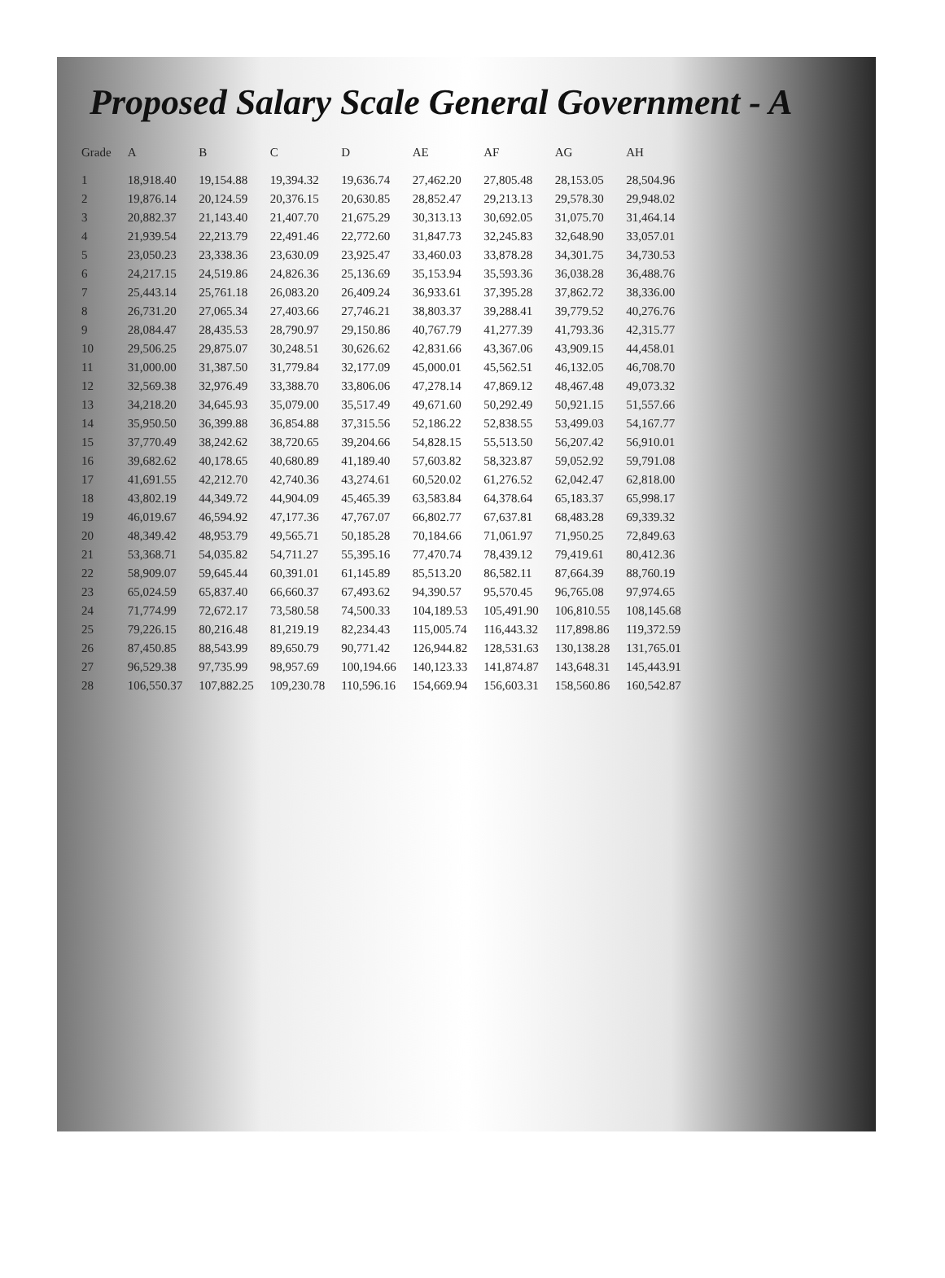Proposed Salary Scale General Government - A
| Grade | A | B | C | D | AE | AF | AG | AH |
| --- | --- | --- | --- | --- | --- | --- | --- | --- |
| 1 | 18,918.40 | 19,154.88 | 19,394.32 | 19,636.74 | 27,462.20 | 27,805.48 | 28,153.05 | 28,504.96 |
| 2 | 19,876.14 | 20,124.59 | 20,376.15 | 20,630.85 | 28,852.47 | 29,213.13 | 29,578.30 | 29,948.02 |
| 3 | 20,882.37 | 21,143.40 | 21,407.70 | 21,675.29 | 30,313.13 | 30,692.05 | 31,075.70 | 31,464.14 |
| 4 | 21,939.54 | 22,213.79 | 22,491.46 | 22,772.60 | 31,847.73 | 32,245.83 | 32,648.90 | 33,057.01 |
| 5 | 23,050.23 | 23,338.36 | 23,630.09 | 23,925.47 | 33,460.03 | 33,878.28 | 34,301.75 | 34,730.53 |
| 6 | 24,217.15 | 24,519.86 | 24,826.36 | 25,136.69 | 35,153.94 | 35,593.36 | 36,038.28 | 36,488.76 |
| 7 | 25,443.14 | 25,761.18 | 26,083.20 | 26,409.24 | 36,933.61 | 37,395.28 | 37,862.72 | 38,336.00 |
| 8 | 26,731.20 | 27,065.34 | 27,403.66 | 27,746.21 | 38,803.37 | 39,288.41 | 39,779.52 | 40,276.76 |
| 9 | 28,084.47 | 28,435.53 | 28,790.97 | 29,150.86 | 40,767.79 | 41,277.39 | 41,793.36 | 42,315.77 |
| 10 | 29,506.25 | 29,875.07 | 30,248.51 | 30,626.62 | 42,831.66 | 43,367.06 | 43,909.15 | 44,458.01 |
| 11 | 31,000.00 | 31,387.50 | 31,779.84 | 32,177.09 | 45,000.01 | 45,562.51 | 46,132.05 | 46,708.70 |
| 12 | 32,569.38 | 32,976.49 | 33,388.70 | 33,806.06 | 47,278.14 | 47,869.12 | 48,467.48 | 49,073.32 |
| 13 | 34,218.20 | 34,645.93 | 35,079.00 | 35,517.49 | 49,671.60 | 50,292.49 | 50,921.15 | 51,557.66 |
| 14 | 35,950.50 | 36,399.88 | 36,854.88 | 37,315.56 | 52,186.22 | 52,838.55 | 53,499.03 | 54,167.77 |
| 15 | 37,770.49 | 38,242.62 | 38,720.65 | 39,204.66 | 54,828.15 | 55,513.50 | 56,207.42 | 56,910.01 |
| 16 | 39,682.62 | 40,178.65 | 40,680.89 | 41,189.40 | 57,603.82 | 58,323.87 | 59,052.92 | 59,791.08 |
| 17 | 41,691.55 | 42,212.70 | 42,740.36 | 43,274.61 | 60,520.02 | 61,276.52 | 62,042.47 | 62,818.00 |
| 18 | 43,802.19 | 44,349.72 | 44,904.09 | 45,465.39 | 63,583.84 | 64,378.64 | 65,183.37 | 65,998.17 |
| 19 | 46,019.67 | 46,594.92 | 47,177.36 | 47,767.07 | 66,802.77 | 67,637.81 | 68,483.28 | 69,339.32 |
| 20 | 48,349.42 | 48,953.79 | 49,565.71 | 50,185.28 | 70,184.66 | 71,061.97 | 71,950.25 | 72,849.63 |
| 21 | 53,368.71 | 54,035.82 | 54,711.27 | 55,395.16 | 77,470.74 | 78,439.12 | 79,419.61 | 80,412.36 |
| 22 | 58,909.07 | 59,645.44 | 60,391.01 | 61,145.89 | 85,513.20 | 86,582.11 | 87,664.39 | 88,760.19 |
| 23 | 65,024.59 | 65,837.40 | 66,660.37 | 67,493.62 | 94,390.57 | 95,570.45 | 96,765.08 | 97,974.65 |
| 24 | 71,774.99 | 72,672.17 | 73,580.58 | 74,500.33 | 104,189.53 | 105,491.90 | 106,810.55 | 108,145.68 |
| 25 | 79,226.15 | 80,216.48 | 81,219.19 | 82,234.43 | 115,005.74 | 116,443.32 | 117,898.86 | 119,372.59 |
| 26 | 87,450.85 | 88,543.99 | 89,650.79 | 90,771.42 | 126,944.82 | 128,531.63 | 130,138.28 | 131,765.01 |
| 27 | 96,529.38 | 97,735.99 | 98,957.69 | 100,194.66 | 140,123.33 | 141,874.87 | 143,648.31 | 145,443.91 |
| 28 | 106,550.37 | 107,882.25 | 109,230.78 | 110,596.16 | 154,669.94 | 156,603.31 | 158,560.86 | 160,542.87 |